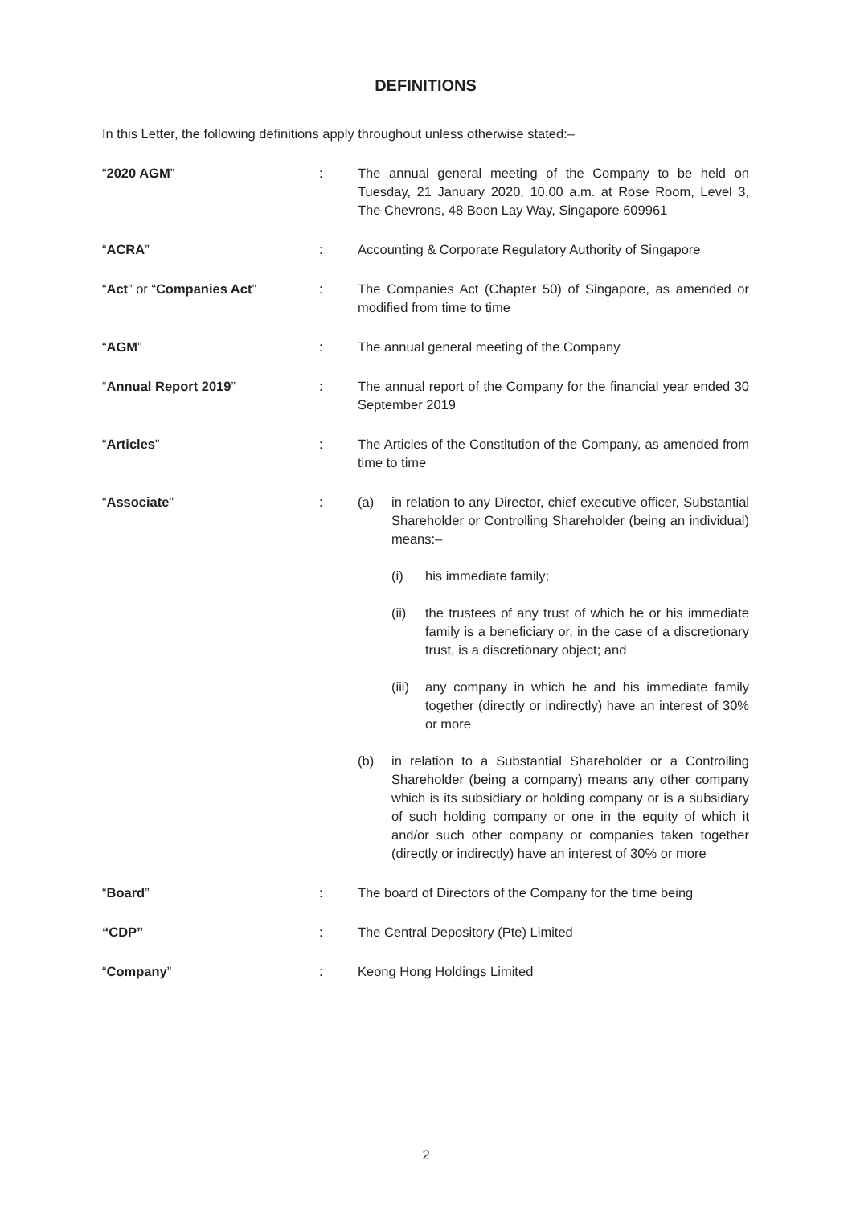DEFINITIONS
In this Letter, the following definitions apply throughout unless otherwise stated:–
| “ 2020 AGM ” | : | The annual general meeting of the Company to be held on Tuesday, 21 January 2020, 10.00 a.m. at Rose Room, Level 3, The Chevrons, 48 Boon Lay Way, Singapore 609961 |
| “ ACRA ” | : | Accounting & Corporate Regulatory Authority of Singapore |
| “ Act ” or “ Companies Act ” | : | The Companies Act (Chapter 50) of Singapore, as amended or modified from time to time |
| “ AGM ” | : | The annual general meeting of the Company |
| “ Annual Report 2019 ” | : | The annual report of the Company for the financial year ended 30 September 2019 |
| “ Articles ” | : | The Articles of the Constitution of the Company, as amended from time to time |
| “ Associate ” | : | (a) in relation to any Director, chief executive officer, Substantial Shareholder or Controlling Shareholder (being an individual) means:– (i) his immediate family; (ii) the trustees of any trust of which he or his immediate family is a beneficiary or, in the case of a discretionary trust, is a discretionary object; and (iii) any company in which he and his immediate family together (directly or indirectly) have an interest of 30% or more (b) in relation to a Substantial Shareholder or a Controlling Shareholder (being a company) means any other company which is its subsidiary or holding company or is a subsidiary of such holding company or one in the equity of which it and/or such other company or companies taken together (directly or indirectly) have an interest of 30% or more |
| “ Board ” | : | The board of Directors of the Company for the time being |
| “CDP” | : | The Central Depository (Pte) Limited |
| “ Company ” | : | Keong Hong Holdings Limited |
2